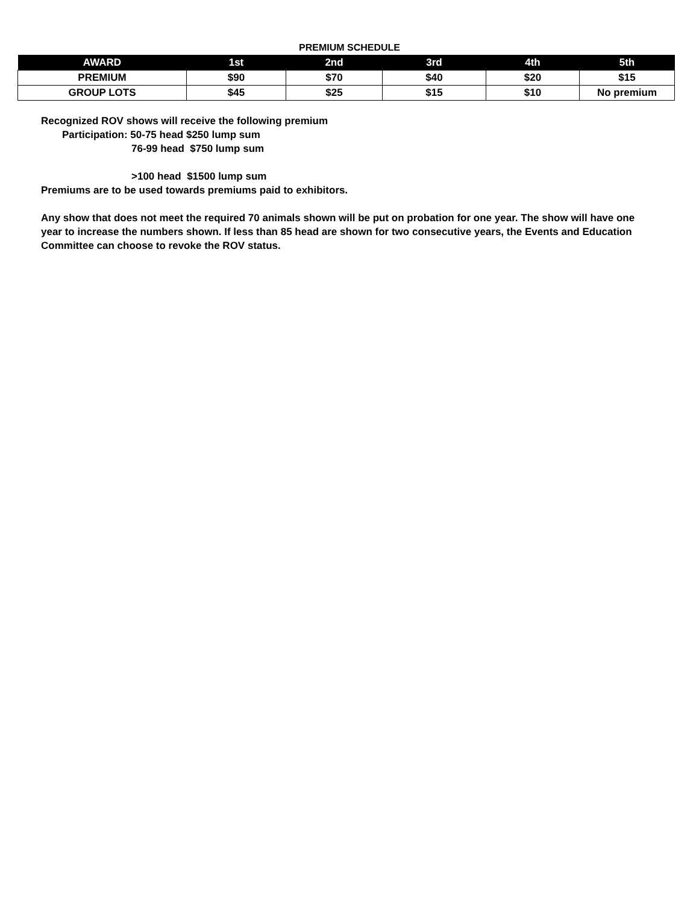PREMIUM SCHEDULE
| AWARD | 1st | 2nd | 3rd | 4th | 5th |
| --- | --- | --- | --- | --- | --- |
| PREMIUM | $90 | $70 | $40 | $20 | $15 |
| GROUP LOTS | $45 | $25 | $15 | $10 | No premium |
Recognized ROV shows will receive the following premium
Participation: 50-75 head $250 lump sum
76-99 head $750 lump sum
>100 head $1500 lump sum
Premiums are to be used towards premiums paid to exhibitors.
Any show that does not meet the required 70 animals shown will be put on probation for one year. The show will have one year to increase the numbers shown. If less than 85 head are shown for two consecutive years, the Events and Education Committee can choose to revoke the ROV status.